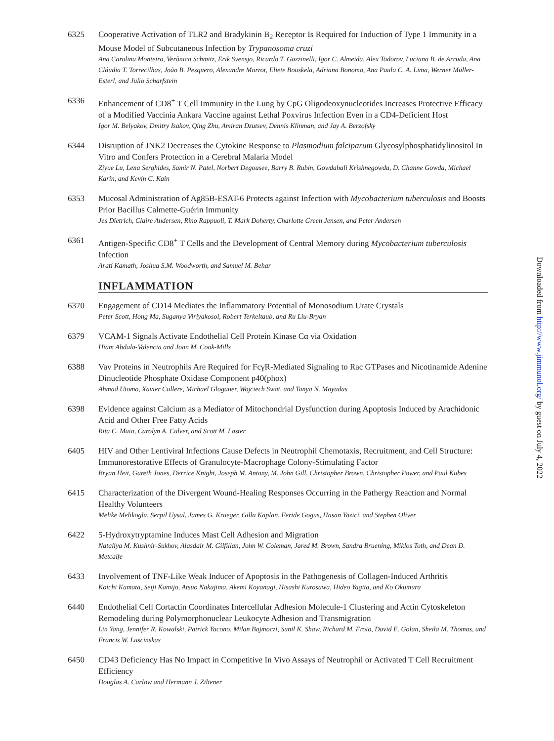6325 Cooperative Activation of TLR2 and Bradykinin B<sub>2</sub> Receptor Is Required for Induction of Type 1 Immunity in a Mouse Model of Subcutaneous Infection by Trypanosoma cruzi
Ana Carolina Monteiro, Verônica Schmitz, Erik Svensjo, Ricardo T. Gazzinelli, Igor C. Almeida, Alex Todorov, Luciana B. de Arruda, Ana Cláudia T. Torrecilhas, João B. Pesquero, Alexandre Morrot, Eliete Bouskela, Adriana Bonomo, Ana Paula C. A. Lima, Werner Müller-Esterl, and Julio Scharfstein
6336 Enhancement of CD8<sup>+</sup> T Cell Immunity in the Lung by CpG Oligodeoxynucleotides Increases Protective Efficacy of a Modified Vaccinia Ankara Vaccine against Lethal Poxvirus Infection Even in a CD4-Deficient Host
Igor M. Belyakov, Dmitry Isakov, Qing Zhu, Amiran Dzutsev, Dennis Klinman, and Jay A. Berzofsky
6344 Disruption of JNK2 Decreases the Cytokine Response to Plasmodium falciparum Glycosylphosphatidylinositol In Vitro and Confers Protection in a Cerebral Malaria Model
Ziyue Lu, Lena Serghides, Samir N. Patel, Norbert Degousee, Barry B. Rubin, Gowdahali Krishnegowda, D. Channe Gowda, Michael Karin, and Kevin C. Kain
6353 Mucosal Administration of Ag85B-ESAT-6 Protects against Infection with Mycobacterium tuberculosis and Boosts Prior Bacillus Calmette-Guérin Immunity
Jes Dietrich, Claire Andersen, Rino Rappuoli, T. Mark Doherty, Charlotte Green Jensen, and Peter Andersen
6361 Antigen-Specific CD8<sup>+</sup> T Cells and the Development of Central Memory during Mycobacterium tuberculosis Infection
Arati Kamath, Joshua S.M. Woodworth, and Samuel M. Behar
INFLAMMATION
6370 Engagement of CD14 Mediates the Inflammatory Potential of Monosodium Urate Crystals
Peter Scott, Hong Ma, Suganya Viriyakosol, Robert Terkeltaub, and Ru Liu-Bryan
6379 VCAM-1 Signals Activate Endothelial Cell Protein Kinase Cα via Oxidation
Hiam Abdala-Valencia and Joan M. Cook-Mills
6388 Vav Proteins in Neutrophils Are Required for FcγR-Mediated Signaling to Rac GTPases and Nicotinamide Adenine Dinucleotide Phosphate Oxidase Component p40(phox)
Ahmad Utomo, Xavier Cullere, Michael Glogauer, Wojciech Swat, and Tanya N. Mayadas
6398 Evidence against Calcium as a Mediator of Mitochondrial Dysfunction during Apoptosis Induced by Arachidonic Acid and Other Free Fatty Acids
Rita C. Maia, Carolyn A. Culver, and Scott M. Laster
6405 HIV and Other Lentiviral Infections Cause Defects in Neutrophil Chemotaxis, Recruitment, and Cell Structure: Immunorestorative Effects of Granulocyte-Macrophage Colony-Stimulating Factor
Bryan Heit, Gareth Jones, Derrice Knight, Joseph M. Antony, M. John Gill, Christopher Brown, Christopher Power, and Paul Kubes
6415 Characterization of the Divergent Wound-Healing Responses Occurring in the Pathergy Reaction and Normal Healthy Volunteers
Melike Melikoglu, Serpil Uysal, James G. Krueger, Gilla Kaplan, Feride Gogus, Hasan Yazici, and Stephen Oliver
6422 5-Hydroxytryptamine Induces Mast Cell Adhesion and Migration
Nataliya M. Kushnir-Sukhov, Alasdair M. Gilfillan, John W. Coleman, Jared M. Brown, Sandra Bruening, Miklos Toth, and Dean D. Metcalfe
6433 Involvement of TNF-Like Weak Inducer of Apoptosis in the Pathogenesis of Collagen-Induced Arthritis
Koichi Kamata, Seiji Kamijo, Atsuo Nakajima, Akemi Koyanagi, Hisashi Kurosawa, Hideo Yagita, and Ko Okumura
6440 Endothelial Cell Cortactin Coordinates Intercellular Adhesion Molecule-1 Clustering and Actin Cytoskeleton Remodeling during Polymorphonuclear Leukocyte Adhesion and Transmigration
Lin Yang, Jennifer R. Kowalski, Patrick Yacono, Milan Bajmoczi, Sunil K. Shaw, Richard M. Froio, David E. Golan, Sheila M. Thomas, and Francis W. Luscinskas
6450 CD43 Deficiency Has No Impact in Competitive In Vivo Assays of Neutrophil or Activated T Cell Recruitment Efficiency
Douglas A. Carlow and Hermann J. Ziltener
Downloaded from http://www.jimmunol.org/ by guest on July 4, 2022